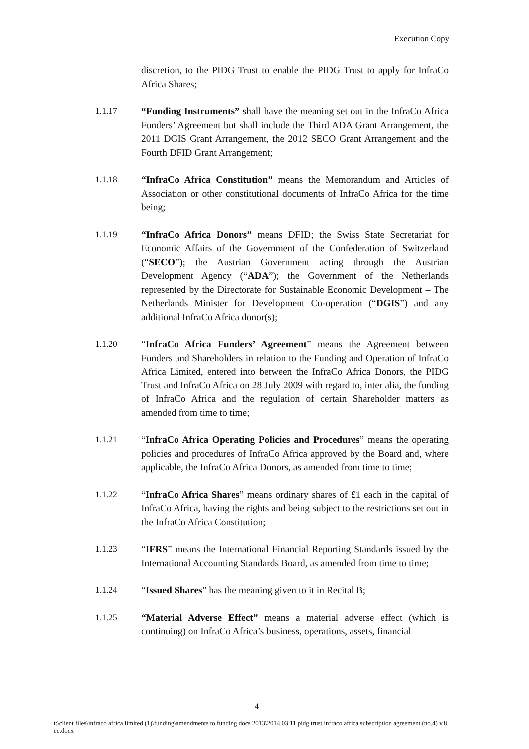Execution Copy
discretion, to the PIDG Trust to enable the PIDG Trust to apply for InfraCo Africa Shares;
1.1.17 “Funding Instruments” shall have the meaning set out in the InfraCo Africa Funders’ Agreement but shall include the Third ADA Grant Arrangement, the 2011 DGIS Grant Arrangement, the 2012 SECO Grant Arrangement and the Fourth DFID Grant Arrangement;
1.1.18 “InfraCo Africa Constitution” means the Memorandum and Articles of Association or other constitutional documents of InfraCo Africa for the time being;
1.1.19 “InfraCo Africa Donors” means DFID; the Swiss State Secretariat for Economic Affairs of the Government of the Confederation of Switzerland (“SECO”); the Austrian Government acting through the Austrian Development Agency (“ADA”); the Government of the Netherlands represented by the Directorate for Sustainable Economic Development – The Netherlands Minister for Development Co-operation (“DGIS”) and any additional InfraCo Africa donor(s);
1.1.20 “InfraCo Africa Funders’ Agreement” means the Agreement between Funders and Shareholders in relation to the Funding and Operation of InfraCo Africa Limited, entered into between the InfraCo Africa Donors, the PIDG Trust and InfraCo Africa on 28 July 2009 with regard to, inter alia, the funding of InfraCo Africa and the regulation of certain Shareholder matters as amended from time to time;
1.1.21 “InfraCo Africa Operating Policies and Procedures” means the operating policies and procedures of InfraCo Africa approved by the Board and, where applicable, the InfraCo Africa Donors, as amended from time to time;
1.1.22 “InfraCo Africa Shares” means ordinary shares of £1 each in the capital of InfraCo Africa, having the rights and being subject to the restrictions set out in the InfraCo Africa Constitution;
1.1.23 “IFRS” means the International Financial Reporting Standards issued by the International Accounting Standards Board, as amended from time to time;
1.1.24 “Issued Shares” has the meaning given to it in Recital B;
1.1.25 “Material Adverse Effect” means a material adverse effect (which is continuing) on InfraCo Africa’s business, operations, assets, financial
4
t:\client files\infraco africa limited (1)\funding\amendments to funding docs 2013\2014 03 11 pidg trust infraco africa subscription agreement (no.4) v.8 ec.docx